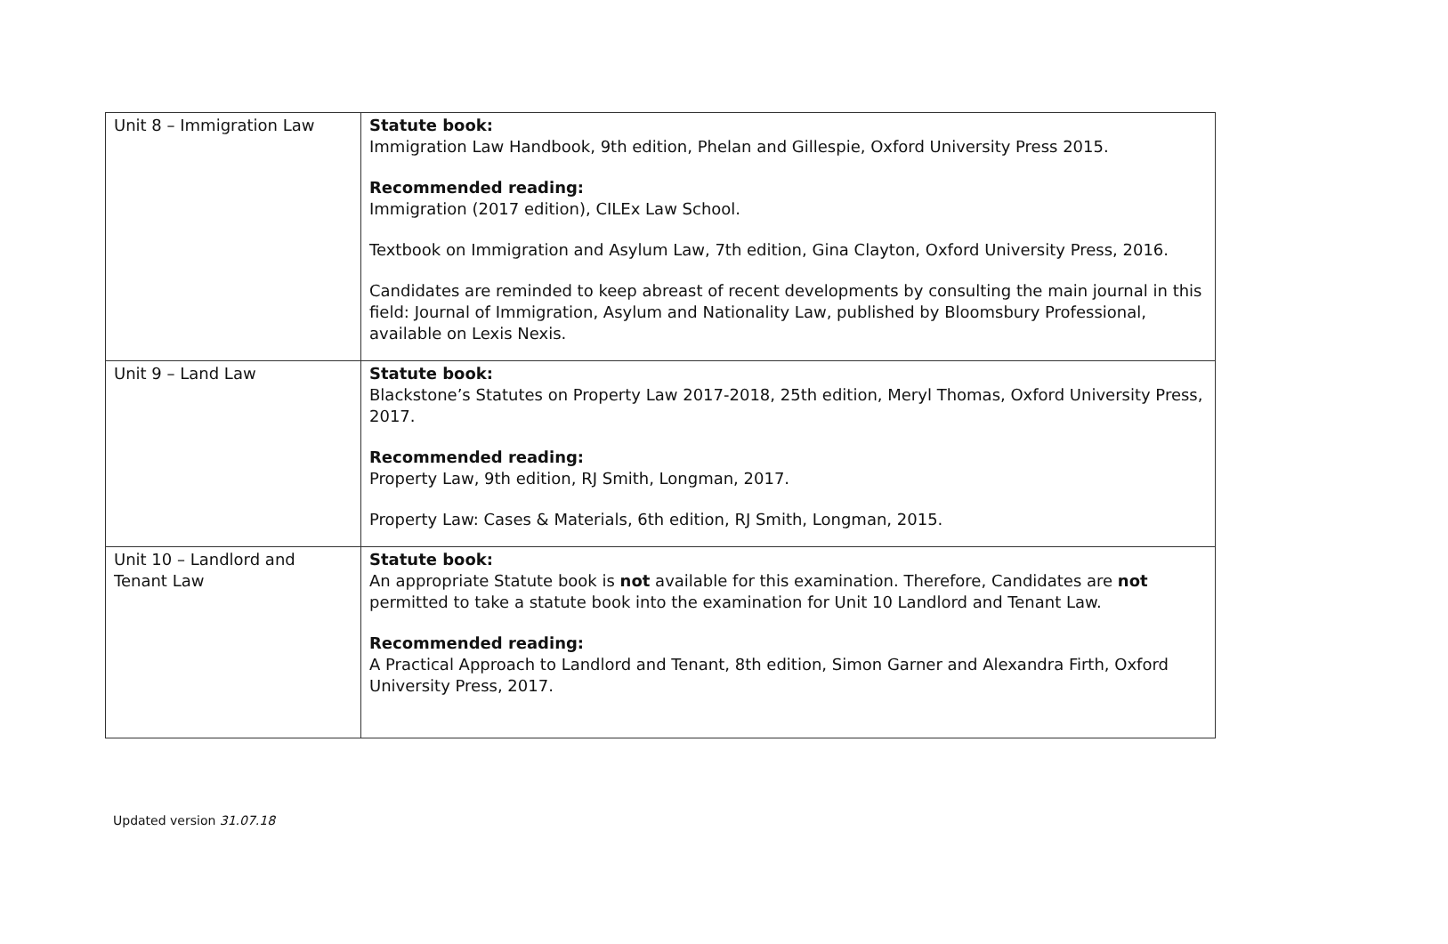| Unit 8 – Immigration Law | Statute book: Immigration Law Handbook, 9th edition, Phelan and Gillespie, Oxford University Press 2015. Recommended reading: Immigration (2017 edition), CILEx Law School. Textbook on Immigration and Asylum Law, 7th edition, Gina Clayton, Oxford University Press, 2016. Candidates are reminded to keep abreast of recent developments by consulting the main journal in this field: Journal of Immigration, Asylum and Nationality Law, published by Bloomsbury Professional, available on Lexis Nexis. |
| Unit 9 – Land Law | Statute book: Blackstone’s Statutes on Property Law 2017-2018, 25th edition, Meryl Thomas, Oxford University Press, 2017. Recommended reading: Property Law, 9th edition, RJ Smith, Longman, 2017. Property Law: Cases & Materials, 6th edition, RJ Smith, Longman, 2015. |
| Unit 10 – Landlord and Tenant Law | Statute book: An appropriate Statute book is not available for this examination. Therefore, Candidates are not permitted to take a statute book into the examination for Unit 10 Landlord and Tenant Law. Recommended reading: A Practical Approach to Landlord and Tenant, 8th edition, Simon Garner and Alexandra Firth, Oxford University Press, 2017. |
Updated version 31.07.18